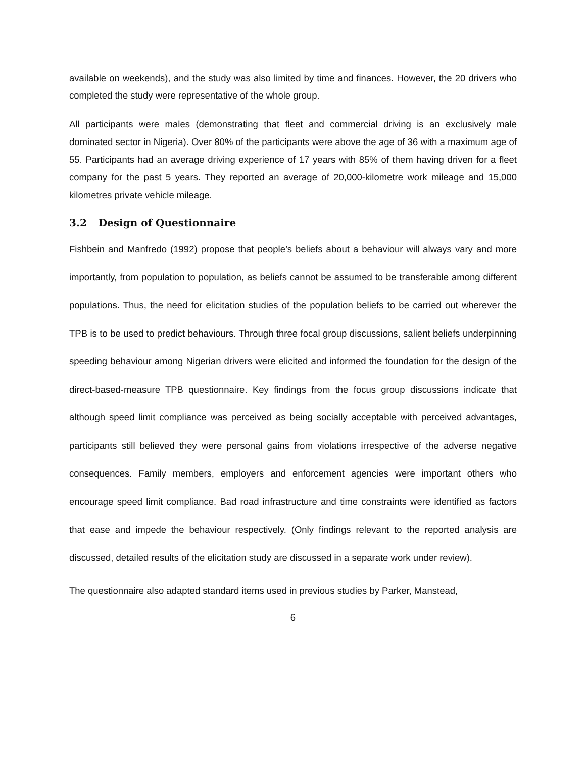available on weekends), and the study was also limited by time and finances. However, the 20 drivers who completed the study were representative of the whole group.
All participants were males (demonstrating that fleet and commercial driving is an exclusively male dominated sector in Nigeria). Over 80% of the participants were above the age of 36 with a maximum age of 55. Participants had an average driving experience of 17 years with 85% of them having driven for a fleet company for the past 5 years. They reported an average of 20,000-kilometre work mileage and 15,000 kilometres private vehicle mileage.
3.2 Design of Questionnaire
Fishbein and Manfredo (1992) propose that people’s beliefs about a behaviour will always vary and more importantly, from population to population, as beliefs cannot be assumed to be transferable among different populations. Thus, the need for elicitation studies of the population beliefs to be carried out wherever the TPB is to be used to predict behaviours. Through three focal group discussions, salient beliefs underpinning speeding behaviour among Nigerian drivers were elicited and informed the foundation for the design of the direct-based-measure TPB questionnaire. Key findings from the focus group discussions indicate that although speed limit compliance was perceived as being socially acceptable with perceived advantages, participants still believed they were personal gains from violations irrespective of the adverse negative consequences. Family members, employers and enforcement agencies were important others who encourage speed limit compliance. Bad road infrastructure and time constraints were identified as factors that ease and impede the behaviour respectively. (Only findings relevant to the reported analysis are discussed, detailed results of the elicitation study are discussed in a separate work under review).
The questionnaire also adapted standard items used in previous studies by Parker, Manstead,
6